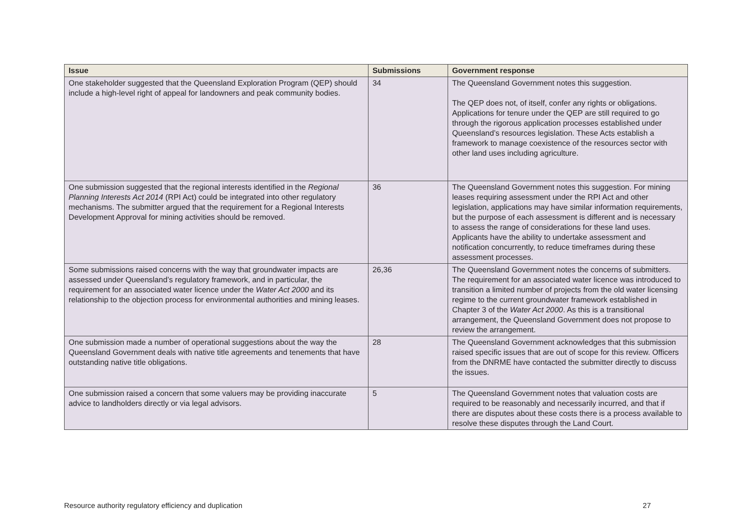| Issue | Submissions | Government response |
| --- | --- | --- |
| One stakeholder suggested that the Queensland Exploration Program (QEP) should include a high-level right of appeal for landowners and peak community bodies. | 34 | The Queensland Government notes this suggestion. The QEP does not, of itself, confer any rights or obligations. Applications for tenure under the QEP are still required to go through the rigorous application processes established under Queensland’s resources legislation. These Acts establish a framework to manage coexistence of the resources sector with other land uses including agriculture. |
| One submission suggested that the regional interests identified in the Regional Planning Interests Act 2014 (RPI Act) could be integrated into other regulatory mechanisms. The submitter argued that the requirement for a Regional Interests Development Approval for mining activities should be removed. | 36 | The Queensland Government notes this suggestion. For mining leases requiring assessment under the RPI Act and other legislation, applications may have similar information requirements, but the purpose of each assessment is different and is necessary to assess the range of considerations for these land uses. Applicants have the ability to undertake assessment and notification concurrently, to reduce timeframes during these assessment processes. |
| Some submissions raised concerns with the way that groundwater impacts are assessed under Queensland’s regulatory framework, and in particular, the requirement for an associated water licence under the Water Act 2000 and its relationship to the objection process for environmental authorities and mining leases. | 26,36 | The Queensland Government notes the concerns of submitters. The requirement for an associated water licence was introduced to transition a limited number of projects from the old water licensing regime to the current groundwater framework established in Chapter 3 of the Water Act 2000 . As this is a transitional arrangement, the Queensland Government does not propose to review the arrangement. |
| One submission made a number of operational suggestions about the way the Queensland Government deals with native title agreements and tenements that have outstanding native title obligations. | 28 | The Queensland Government acknowledges that this submission raised specific issues that are out of scope for this review. Officers from the DNRME have contacted the submitter directly to discuss the issues. |
| One submission raised a concern that some valuers may be providing inaccurate advice to landholders directly or via legal advisors. | 5 | The Queensland Government notes that valuation costs are required to be reasonably and necessarily incurred, and that if there are disputes about these costs there is a process available to resolve these disputes through the Land Court. |
Resource authority regulatory efficiency and duplication 27